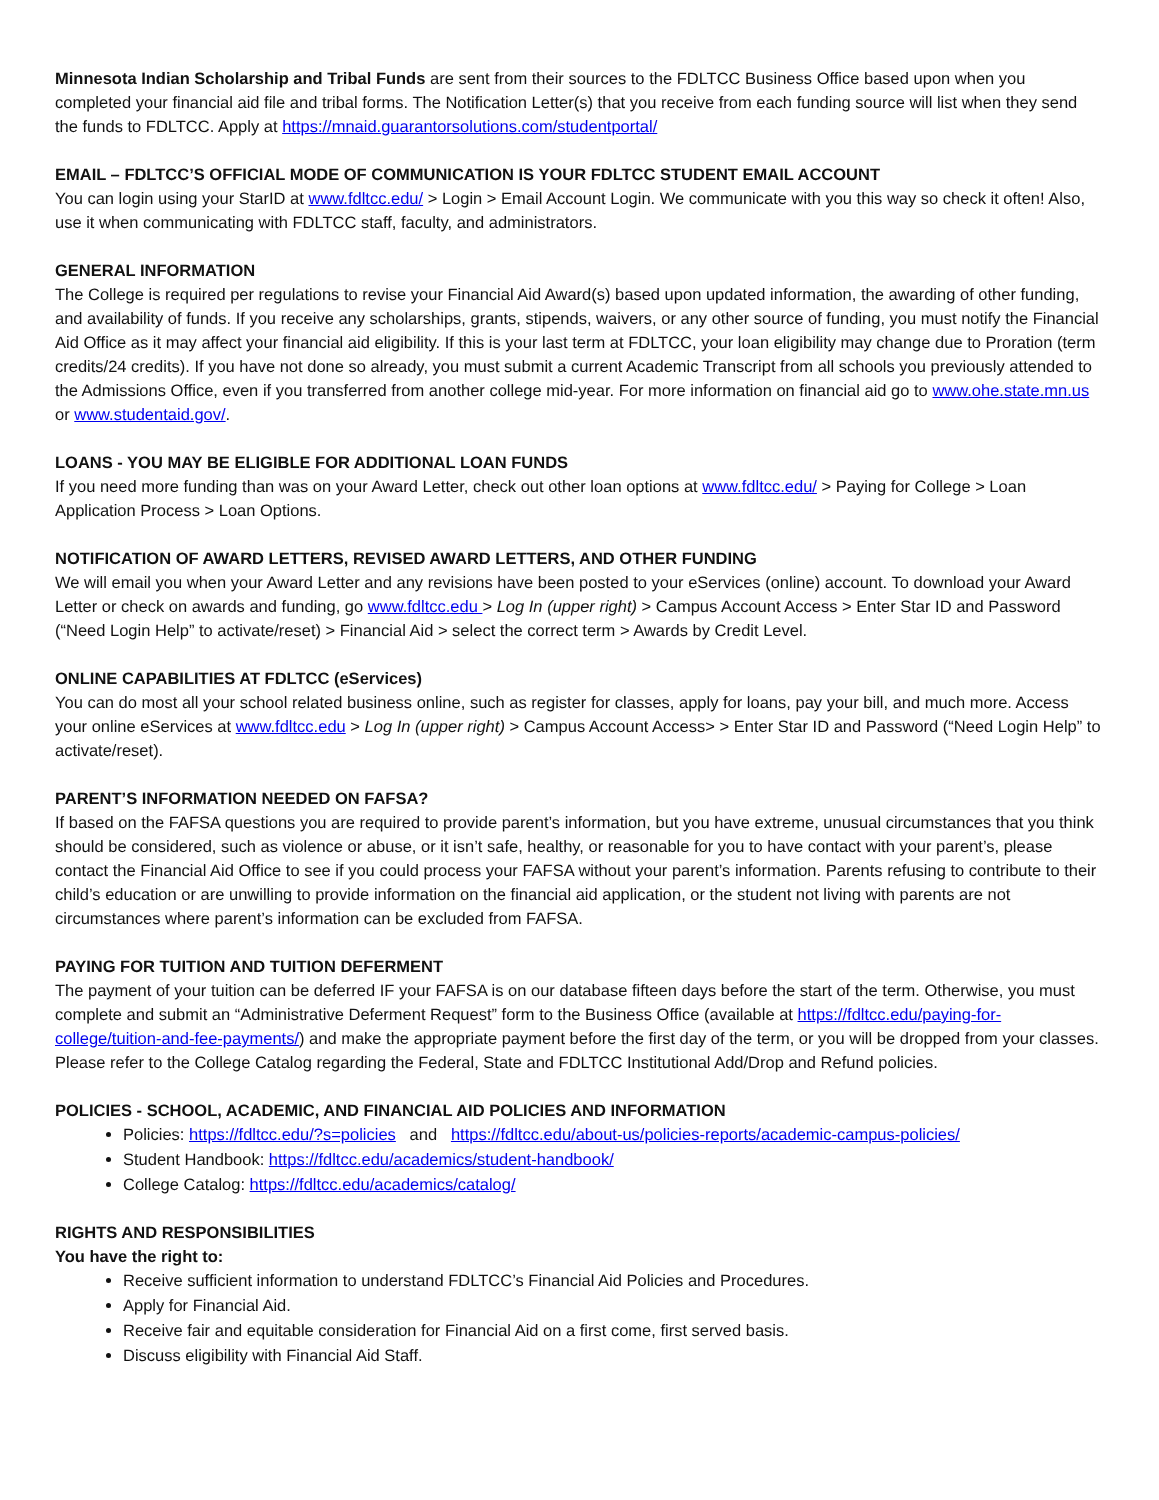Minnesota Indian Scholarship and Tribal Funds are sent from their sources to the FDLTCC Business Office based upon when you completed your financial aid file and tribal forms. The Notification Letter(s) that you receive from each funding source will list when they send the funds to FDLTCC. Apply at https://mnaid.guarantorsolutions.com/studentportal/
EMAIL – FDLTCC’S OFFICIAL MODE OF COMMUNICATION IS YOUR FDLTCC STUDENT EMAIL ACCOUNT
You can login using your StarID at www.fdltcc.edu/ > Login > Email Account Login. We communicate with you this way so check it often! Also, use it when communicating with FDLTCC staff, faculty, and administrators.
GENERAL INFORMATION
The College is required per regulations to revise your Financial Aid Award(s) based upon updated information, the awarding of other funding, and availability of funds. If you receive any scholarships, grants, stipends, waivers, or any other source of funding, you must notify the Financial Aid Office as it may affect your financial aid eligibility. If this is your last term at FDLTCC, your loan eligibility may change due to Proration (term credits/24 credits). If you have not done so already, you must submit a current Academic Transcript from all schools you previously attended to the Admissions Office, even if you transferred from another college mid-year. For more information on financial aid go to www.ohe.state.mn.us or www.studentaid.gov/.
LOANS - YOU MAY BE ELIGIBLE FOR ADDITIONAL LOAN FUNDS
If you need more funding than was on your Award Letter, check out other loan options at www.fdltcc.edu/ > Paying for College > Loan Application Process > Loan Options.
NOTIFICATION OF AWARD LETTERS, REVISED AWARD LETTERS, AND OTHER FUNDING
We will email you when your Award Letter and any revisions have been posted to your eServices (online) account. To download your Award Letter or check on awards and funding, go www.fdltcc.edu > Log In (upper right) > Campus Account Access > Enter Star ID and Password (“Need Login Help” to activate/reset) > Financial Aid > select the correct term > Awards by Credit Level.
ONLINE CAPABILITIES AT FDLTCC (eServices)
You can do most all your school related business online, such as register for classes, apply for loans, pay your bill, and much more. Access your online eServices at www.fdltcc.edu > Log In (upper right) > Campus Account Access> > Enter Star ID and Password (“Need Login Help” to activate/reset).
PARENT’S INFORMATION NEEDED ON FAFSA?
If based on the FAFSA questions you are required to provide parent’s information, but you have extreme, unusual circumstances that you think should be considered, such as violence or abuse, or it isn’t safe, healthy, or reasonable for you to have contact with your parent’s, please contact the Financial Aid Office to see if you could process your FAFSA without your parent’s information. Parents refusing to contribute to their child’s education or are unwilling to provide information on the financial aid application, or the student not living with parents are not circumstances where parent’s information can be excluded from FAFSA.
PAYING FOR TUITION AND TUITION DEFERMENT
The payment of your tuition can be deferred IF your FAFSA is on our database fifteen days before the start of the term. Otherwise, you must complete and submit an “Administrative Deferment Request” form to the Business Office (available at https://fdltcc.edu/paying-for-college/tuition-and-fee-payments/) and make the appropriate payment before the first day of the term, or you will be dropped from your classes. Please refer to the College Catalog regarding the Federal, State and FDLTCC Institutional Add/Drop and Refund policies.
POLICIES - SCHOOL, ACADEMIC, AND FINANCIAL AID POLICIES AND INFORMATION
Policies: https://fdltcc.edu/?s=policies and https://fdltcc.edu/about-us/policies-reports/academic-campus-policies/
Student Handbook: https://fdltcc.edu/academics/student-handbook/
College Catalog: https://fdltcc.edu/academics/catalog/
RIGHTS AND RESPONSIBILITIES
You have the right to:
Receive sufficient information to understand FDLTCC’s Financial Aid Policies and Procedures.
Apply for Financial Aid.
Receive fair and equitable consideration for Financial Aid on a first come, first served basis.
Discuss eligibility with Financial Aid Staff.